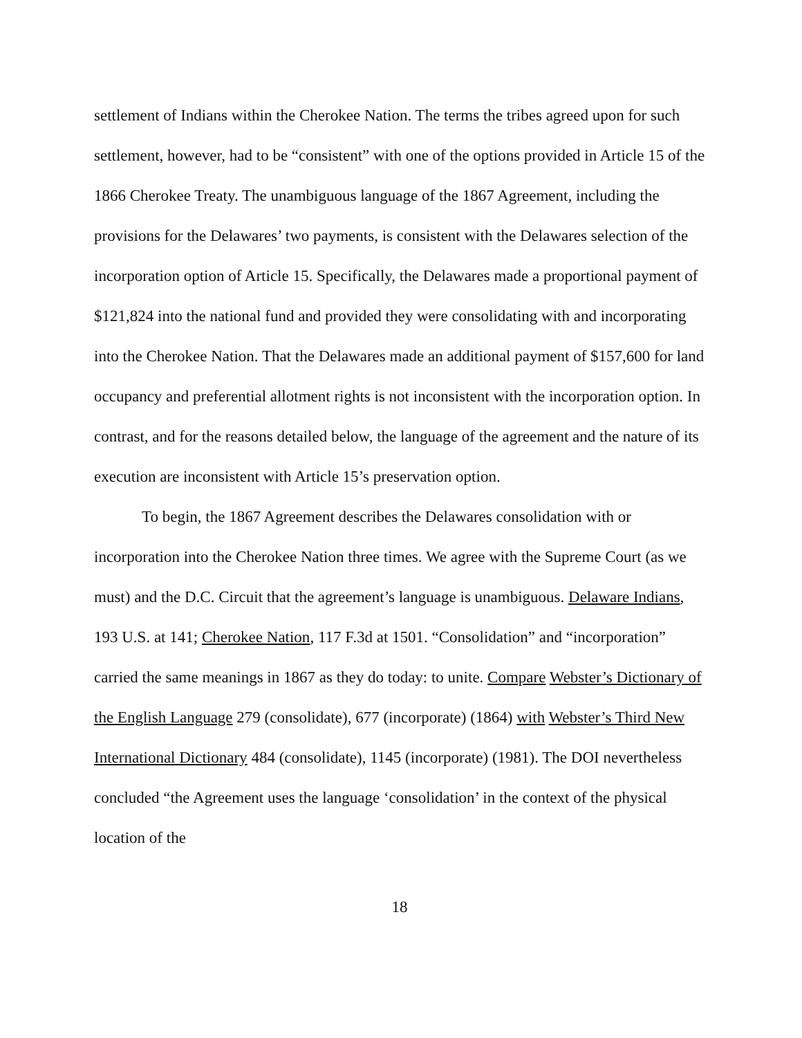settlement of Indians within the Cherokee Nation. The terms the tribes agreed upon for such settlement, however, had to be “consistent” with one of the options provided in Article 15 of the 1866 Cherokee Treaty. The unambiguous language of the 1867 Agreement, including the provisions for the Delawares’ two payments, is consistent with the Delawares selection of the incorporation option of Article 15. Specifically, the Delawares made a proportional payment of $121,824 into the national fund and provided they were consolidating with and incorporating into the Cherokee Nation. That the Delawares made an additional payment of $157,600 for land occupancy and preferential allotment rights is not inconsistent with the incorporation option. In contrast, and for the reasons detailed below, the language of the agreement and the nature of its execution are inconsistent with Article 15’s preservation option.
To begin, the 1867 Agreement describes the Delawares consolidation with or incorporation into the Cherokee Nation three times. We agree with the Supreme Court (as we must) and the D.C. Circuit that the agreement’s language is unambiguous. Delaware Indians, 193 U.S. at 141; Cherokee Nation, 117 F.3d at 1501. “Consolidation” and “incorporation” carried the same meanings in 1867 as they do today: to unite. Compare Webster’s Dictionary of the English Language 279 (consolidate), 677 (incorporate) (1864) with Webster’s Third New International Dictionary 484 (consolidate), 1145 (incorporate) (1981). The DOI nevertheless concluded “the Agreement uses the language ‘consolidation’ in the context of the physical location of the
18